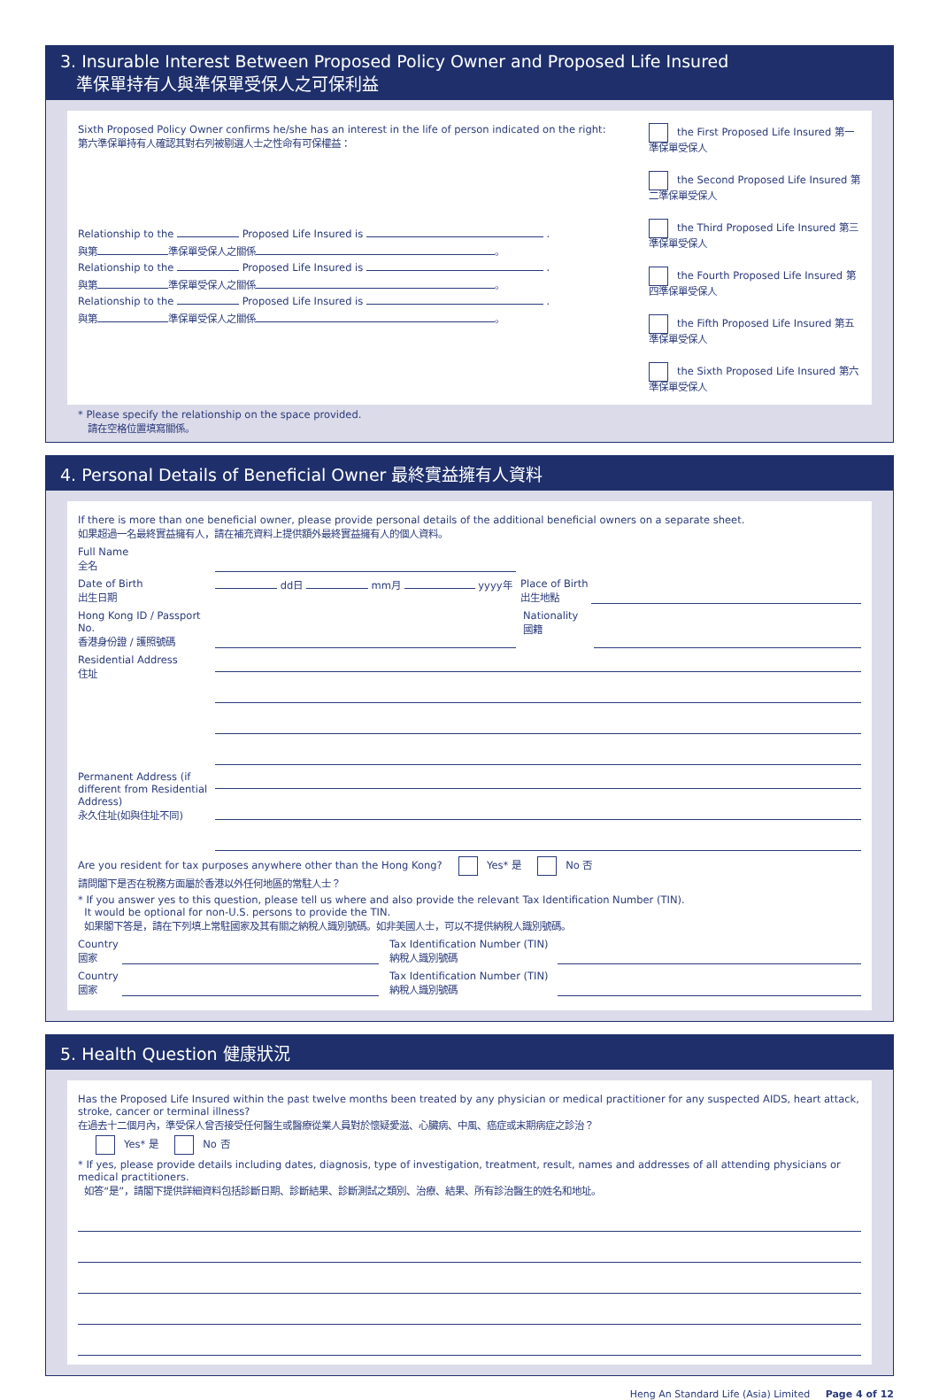3. Insurable Interest Between Proposed Policy Owner and Proposed Life Insured
準保單持有人與準保單受保人之可保利益
Sixth Proposed Policy Owner confirms he/she has an interest in the life of person indicated on the right:
第六準保單持有人確認其對右列被剔選人士之性命有可保權益：
Relationship to the Proposed Life Insured is .
與第 準保單受保人之關係 。
Relationship to the Proposed Life Insured is .
與第 準保單受保人之關係 。
Relationship to the Proposed Life Insured is .
與第 準保單受保人之關係 。
the First Proposed Life Insured 第一準保單受保人
the Second Proposed Life Insured 第二準保單受保人
the Third Proposed Life Insured 第三準保單受保人
the Fourth Proposed Life Insured 第四準保單受保人
the Fifth Proposed Life Insured 第五準保單受保人
the Sixth Proposed Life Insured 第六準保單受保人
* Please specify the relationship on the space provided.
請在空格位置填寫關係。
4. Personal Details of Beneficial Owner 最終實益擁有人資料
If there is more than one beneficial owner, please provide personal details of the additional beneficial owners on a separate sheet.
如果超過一名最終實益擁有人，請在補充資料上提供額外最終實益擁有人的個人資料。
Full Name
全名
Date of Birth
出生日期
dd日 mm月 yyyy年 Place of Birth
出生地點
Hong Kong ID / Passport No.
香港身份證 / 護照號碼
Nationality
國籍
Residential Address
住址
Permanent Address (if different from Residential Address)
永久住址(如與住址不同)
Are you resident for tax purposes anywhere other than the Hong Kong? Yes* 是 No 否
請問閣下是否在稅務方面屬於香港以外任何地區的常駐人士？
* If you answer yes to this question, please tell us where and also provide the relevant Tax Identification Number (TIN).
It would be optional for non-U.S. persons to provide the TIN.
如果閣下答是，請在下列填上常駐國家及其有關之納稅人識別號碼。如非美國人士，可以不提供納稅人識別號碼。
Country
國家
Tax Identification Number (TIN)
納稅人識別號碼
Country
國家
Tax Identification Number (TIN)
納稅人識別號碼
5. Health Question 健康狀況
Has the Proposed Life Insured within the past twelve months been treated by any physician or medical practitioner for any suspected AIDS, heart attack, stroke, cancer or terminal illness?
在過去十二個月內，準受保人曾否接受任何醫生或醫療從業人員對於懷疑愛滋、心臟病、中風、癌症或末期病症之診治？
Yes* 是 No 否
* If yes, please provide details including dates, diagnosis, type of investigation, treatment, result, names and addresses of all attending physicians or medical practitioners.
如答“是”，請閣下提供詳細資料包括診斷日期、診斷結果、診斷測試之類別、治療、結果、所有診治醫生的姓名和地址。
Heng An Standard Life (Asia) Limited Page 4 of 12